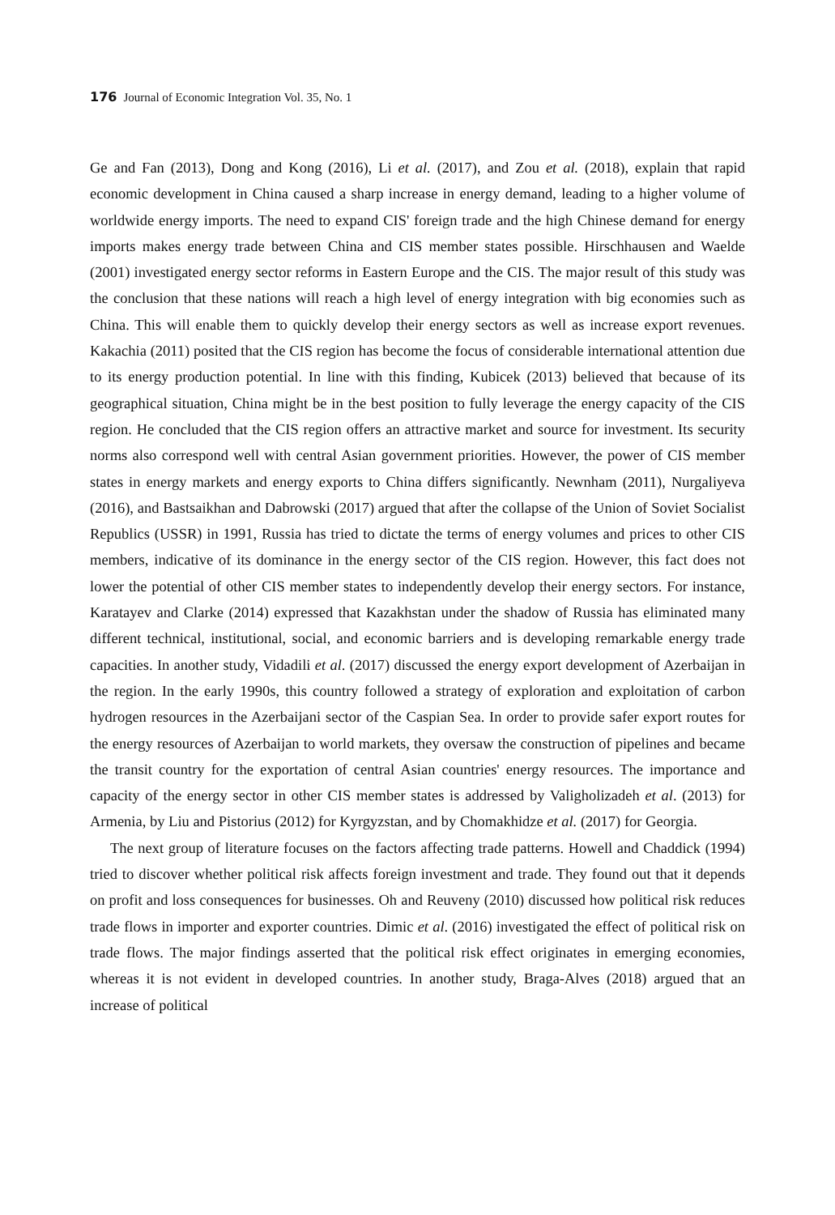176 Journal of Economic Integration Vol. 35, No. 1
Ge and Fan (2013), Dong and Kong (2016), Li et al. (2017), and Zou et al. (2018), explain that rapid economic development in China caused a sharp increase in energy demand, leading to a higher volume of worldwide energy imports. The need to expand CIS' foreign trade and the high Chinese demand for energy imports makes energy trade between China and CIS member states possible. Hirschhausen and Waelde (2001) investigated energy sector reforms in Eastern Europe and the CIS. The major result of this study was the conclusion that these nations will reach a high level of energy integration with big economies such as China. This will enable them to quickly develop their energy sectors as well as increase export revenues. Kakachia (2011) posited that the CIS region has become the focus of considerable international attention due to its energy production potential. In line with this finding, Kubicek (2013) believed that because of its geographical situation, China might be in the best position to fully leverage the energy capacity of the CIS region. He concluded that the CIS region offers an attractive market and source for investment. Its security norms also correspond well with central Asian government priorities. However, the power of CIS member states in energy markets and energy exports to China differs significantly. Newnham (2011), Nurgaliyeva (2016), and Bastsaikhan and Dabrowski (2017) argued that after the collapse of the Union of Soviet Socialist Republics (USSR) in 1991, Russia has tried to dictate the terms of energy volumes and prices to other CIS members, indicative of its dominance in the energy sector of the CIS region. However, this fact does not lower the potential of other CIS member states to independently develop their energy sectors. For instance, Karatayev and Clarke (2014) expressed that Kazakhstan under the shadow of Russia has eliminated many different technical, institutional, social, and economic barriers and is developing remarkable energy trade capacities. In another study, Vidadili et al. (2017) discussed the energy export development of Azerbaijan in the region. In the early 1990s, this country followed a strategy of exploration and exploitation of carbon hydrogen resources in the Azerbaijani sector of the Caspian Sea. In order to provide safer export routes for the energy resources of Azerbaijan to world markets, they oversaw the construction of pipelines and became the transit country for the exportation of central Asian countries' energy resources. The importance and capacity of the energy sector in other CIS member states is addressed by Valigholizadeh et al. (2013) for Armenia, by Liu and Pistorius (2012) for Kyrgyzstan, and by Chomakhidze et al. (2017) for Georgia.
The next group of literature focuses on the factors affecting trade patterns. Howell and Chaddick (1994) tried to discover whether political risk affects foreign investment and trade. They found out that it depends on profit and loss consequences for businesses. Oh and Reuveny (2010) discussed how political risk reduces trade flows in importer and exporter countries. Dimic et al. (2016) investigated the effect of political risk on trade flows. The major findings asserted that the political risk effect originates in emerging economies, whereas it is not evident in developed countries. In another study, Braga-Alves (2018) argued that an increase of political